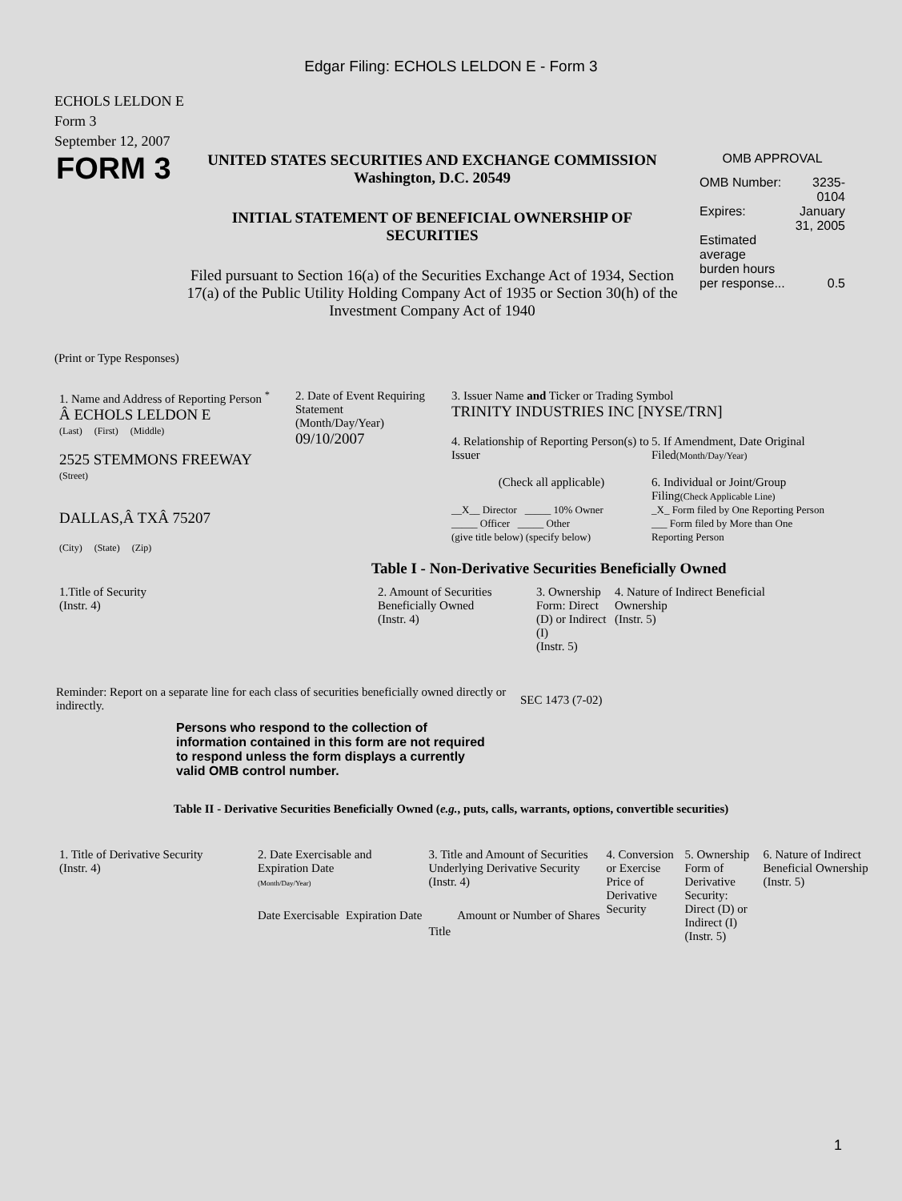Edgar Filing: ECHOLS LELDON E - Form 3
ECHOLS LELDON E
Form 3
September 12, 2007
FORM 3
UNITED STATES SECURITIES AND EXCHANGE COMMISSION
Washington, D.C. 20549
INITIAL STATEMENT OF BENEFICIAL OWNERSHIP OF SECURITIES
Filed pursuant to Section 16(a) of the Securities Exchange Act of 1934, Section 17(a) of the Public Utility Holding Company Act of 1935 or Section 30(h) of the Investment Company Act of 1940
OMB APPROVAL
| OMB Number: | 3235-0104 |
| Expires: | January 31, 2005 |
| Estimated average burden hours per response... | 0.5 |
(Print or Type Responses)
1. Name and Address of Reporting Person <sup>*</sup>
Â ECHOLS LELDON E
(Last) (First) (Middle)
2525 STEMMONS FREEWAY
(Street)
DALLAS,Â TXÂ 75207
(City) (State) (Zip)
2. Date of Event Requiring Statement
(Month/Day/Year)
09/10/2007
3. Issuer Name and Ticker or Trading Symbol
TRINITY INDUSTRIES INC [NYSE/TRN]
4. Relationship of Reporting Person(s) to Issuer
(Check all applicable)
__X__ Director _____ 10% Owner
_____ Officer _____ Other
(give title below) (specify below)
5. If Amendment, Date Original Filed(Month/Day/Year)
6. Individual or Joint/Group Filing(Check Applicable Line)
_X_ Form filed by One Reporting Person
___ Form filed by More than One Reporting Person
Table I - Non-Derivative Securities Beneficially Owned
| 1.Title of Security (Instr. 4) | 2. Amount of Securities Beneficially Owned (Instr. 4) | 3. Ownership Form: Direct (D) or Indirect (I) (Instr. 5) | 4. Nature of Indirect Beneficial Ownership (Instr. 5) |
Reminder: Report on a separate line for each class of securities beneficially owned directly or indirectly.
SEC 1473 (7-02)
Persons who respond to the collection of information contained in this form are not required to respond unless the form displays a currently valid OMB control number.
Table II - Derivative Securities Beneficially Owned (e.g., puts, calls, warrants, options, convertible securities)
| 1. Title of Derivative Security (Instr. 4) | 2. Date Exercisable and Expiration Date (Month/Day/Year) | | 3. Title and Amount of Securities Underlying Derivative Security (Instr. 4) | | 4. Conversion or Exercise Price of Derivative Security | 5. Ownership Form of Derivative Security: Direct (D) or Indirect (I) (Instr. 5) | 6. Nature of Indirect Beneficial Ownership (Instr. 5) |
| | Date Exercisable | Expiration Date | Title | Amount or Number of Shares | | | |
1